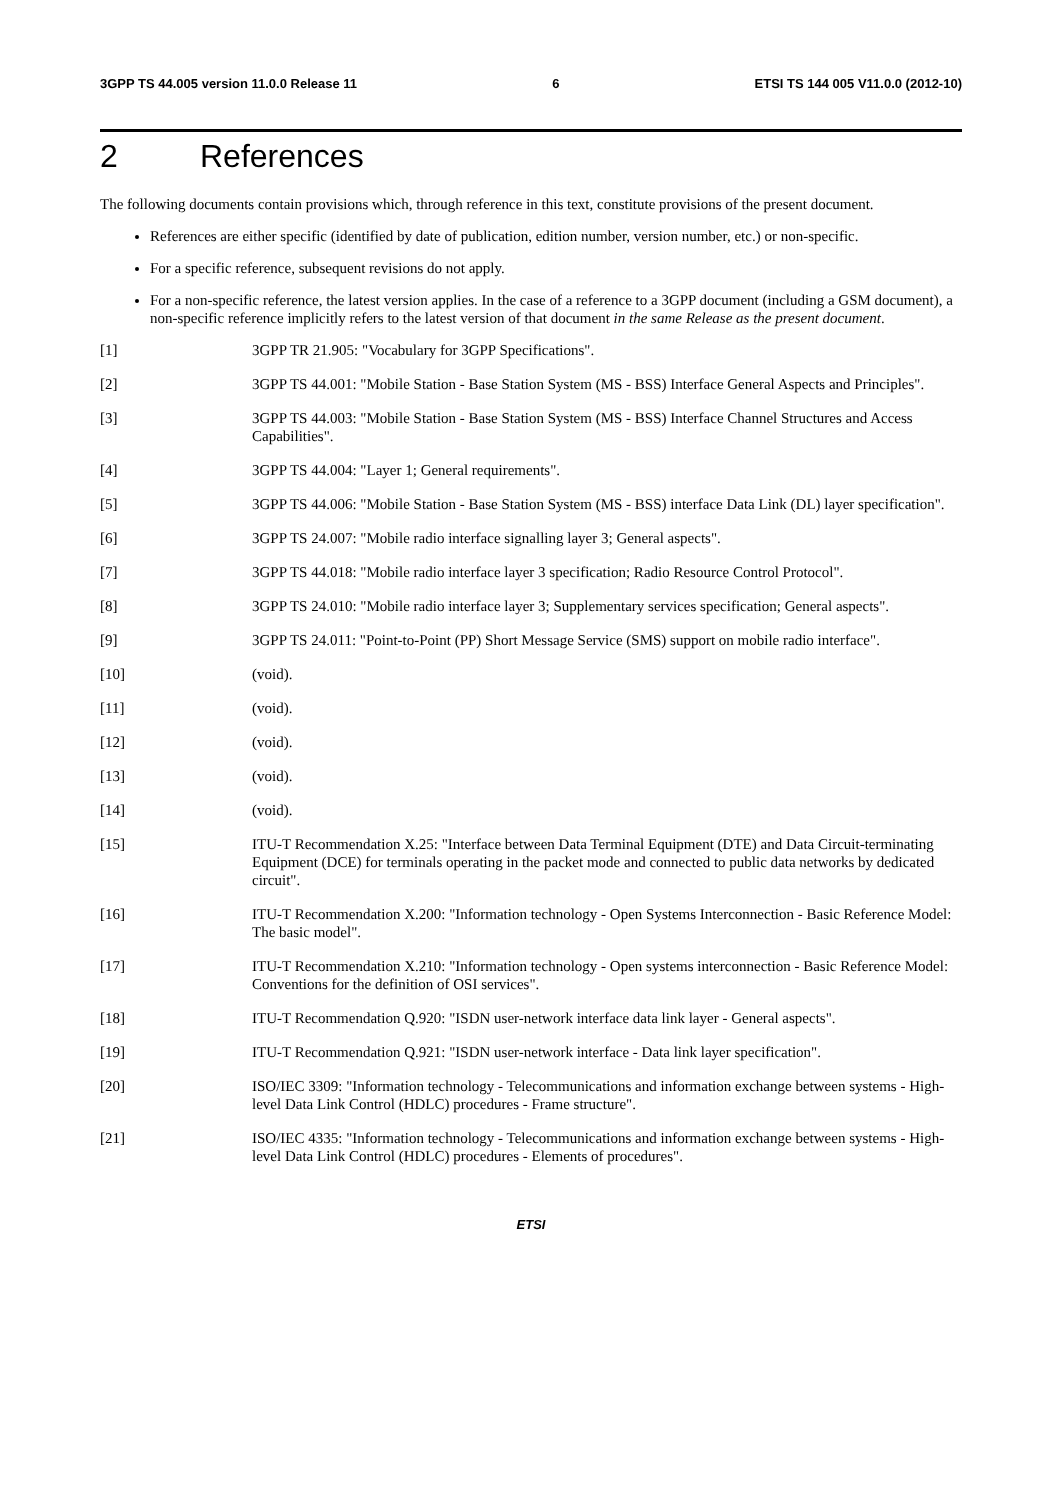3GPP TS 44.005 version 11.0.0 Release 11 6 ETSI TS 144 005 V11.0.0 (2012-10)
2 References
The following documents contain provisions which, through reference in this text, constitute provisions of the present document.
References are either specific (identified by date of publication, edition number, version number, etc.) or non-specific.
For a specific reference, subsequent revisions do not apply.
For a non-specific reference, the latest version applies. In the case of a reference to a 3GPP document (including a GSM document), a non-specific reference implicitly refers to the latest version of that document in the same Release as the present document.
[1] 3GPP TR 21.905: "Vocabulary for 3GPP Specifications".
[2] 3GPP TS 44.001: "Mobile Station - Base Station System (MS - BSS) Interface General Aspects and Principles".
[3] 3GPP TS 44.003: "Mobile Station - Base Station System (MS - BSS) Interface Channel Structures and Access Capabilities".
[4] 3GPP TS 44.004: "Layer 1; General requirements".
[5] 3GPP TS 44.006: "Mobile Station - Base Station System (MS - BSS) interface Data Link (DL) layer specification".
[6] 3GPP TS 24.007: "Mobile radio interface signalling layer 3; General aspects".
[7] 3GPP TS 44.018: "Mobile radio interface layer 3 specification; Radio Resource Control Protocol".
[8] 3GPP TS 24.010: "Mobile radio interface layer 3; Supplementary services specification; General aspects".
[9] 3GPP TS 24.011: "Point-to-Point (PP) Short Message Service (SMS) support on mobile radio interface".
[10] (void).
[11] (void).
[12] (void).
[13] (void).
[14] (void).
[15] ITU-T Recommendation X.25: "Interface between Data Terminal Equipment (DTE) and Data Circuit-terminating Equipment (DCE) for terminals operating in the packet mode and connected to public data networks by dedicated circuit".
[16] ITU-T Recommendation X.200: "Information technology - Open Systems Interconnection - Basic Reference Model: The basic model".
[17] ITU-T Recommendation X.210: "Information technology - Open systems interconnection - Basic Reference Model: Conventions for the definition of OSI services".
[18] ITU-T Recommendation Q.920: "ISDN user-network interface data link layer - General aspects".
[19] ITU-T Recommendation Q.921: "ISDN user-network interface - Data link layer specification".
[20] ISO/IEC 3309: "Information technology - Telecommunications and information exchange between systems - High-level Data Link Control (HDLC) procedures - Frame structure".
[21] ISO/IEC 4335: "Information technology - Telecommunications and information exchange between systems - High-level Data Link Control (HDLC) procedures - Elements of procedures".
ETSI